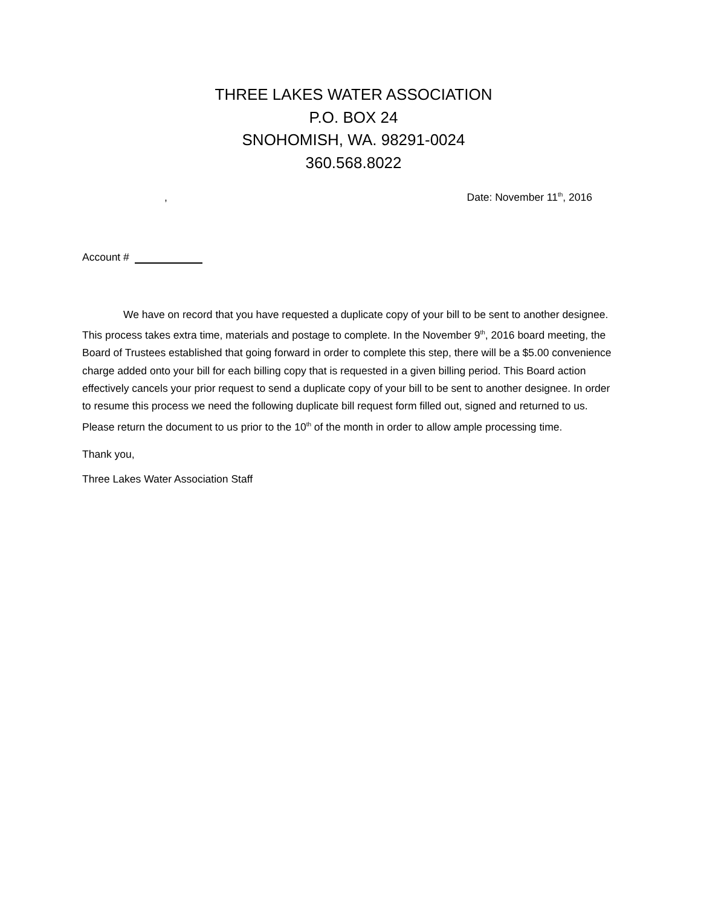THREE LAKES WATER ASSOCIATION
P.O. BOX 24
SNOHOMISH, WA. 98291-0024
360.568.8022
, Date: November 11<sup>th</sup>, 2016
Account #
We have on record that you have requested a duplicate copy of your bill to be sent to another designee. This process takes extra time, materials and postage to complete. In the November 9<sup>th</sup>, 2016 board meeting, the Board of Trustees established that going forward in order to complete this step, there will be a $5.00 convenience charge added onto your bill for each billing copy that is requested in a given billing period. This Board action effectively cancels your prior request to send a duplicate copy of your bill to be sent to another designee. In order to resume this process we need the following duplicate bill request form filled out, signed and returned to us. Please return the document to us prior to the 10<sup>th</sup> of the month in order to allow ample processing time.
Thank you,
Three Lakes Water Association Staff